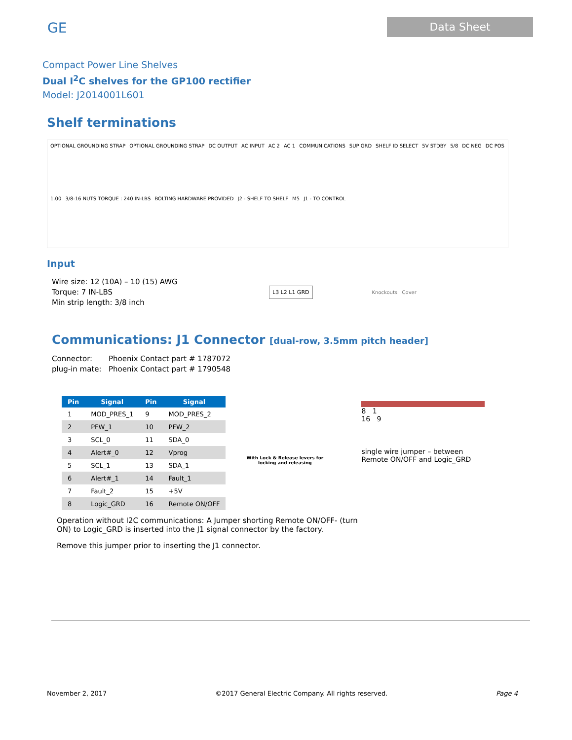GE
Data Sheet
Compact Power Line Shelves
Dual I<sup>2</sup>C shelves for the GP100 rectifier
Model: J2014001L601
Shelf terminations
OPTIONAL GROUNDING STRAP OPTIONAL GROUNDING STRAP DC OUTPUT AC INPUT AC 2 AC 1 COMMUNICATIONS SUP GRD SHELF ID SELECT 5V STDBY 5/8 DC NEG DC POS 1.00 3/8-16 NUTS TORQUE : 240 IN-LBS BOLTING HARDWARE PROVIDED J2 - SHELF TO SHELF M5 J1 - TO CONTROL
Input
Wire size: 12 (10A) – 10 (15) AWG
Torque: 7 IN-LBS
Min strip length: 3/8 inch
L3 L2 L1 GRD
Knockouts Cover
Communications: J1 Connector [dual-row, 3.5mm pitch header]
Connector:
plug-in mate:
Phoenix Contact part # 1787072
Phoenix Contact part # 1790548
| Pin | Signal | Pin | Signal |
| --- | --- | --- | --- |
| 1 | MOD_PRES_1 | 9 | MOD_PRES_2 |
| 2 | PFW_1 | 10 | PFW_2 |
| 3 | SCL_0 | 11 | SDA_0 |
| 4 | Alert#_0 | 12 | Vprog |
| 5 | SCL_1 | 13 | SDA_1 |
| 6 | Alert#_1 | 14 | Fault_1 |
| 7 | Fault_2 | 15 | +5V |
| 8 | Logic_GRD | 16 | Remote ON/OFF |
With Lock & Release levers for locking and releasing
8 1
16 9
single wire jumper – between
Remote ON/OFF and Logic_GRD
Operation without I2C communications: A Jumper shorting Remote ON/OFF- (turn ON) to Logic_GRD is inserted into the J1 signal connector by the factory.
Remove this jumper prior to inserting the J1 connector.
November 2, 2017 ©2017 General Electric Company. All rights reserved. Page 4